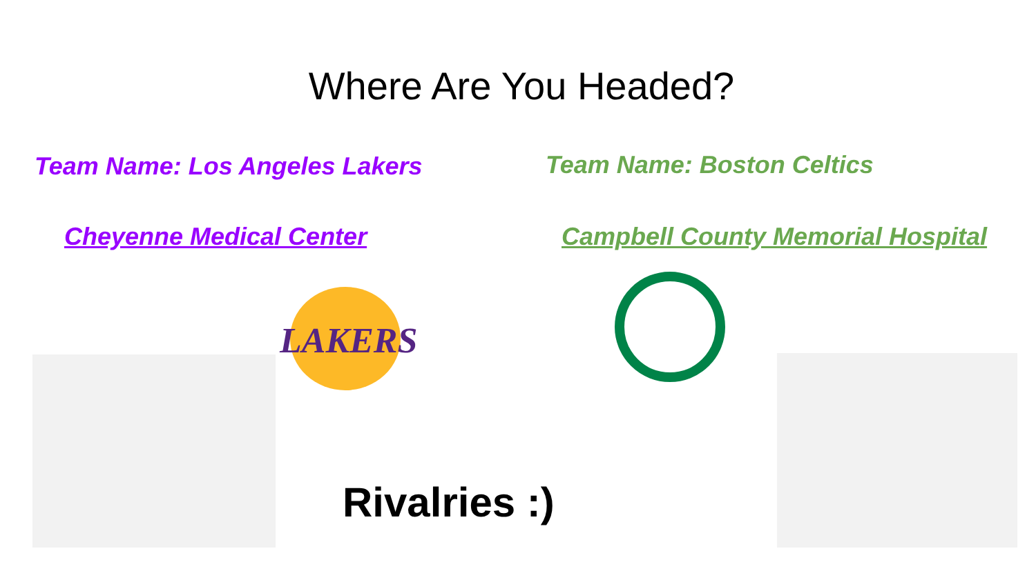Where Are You Headed?
Team Name: Los Angeles Lakers Team Name: Boston Celtics
Cheyenne Medical Center Campbell County Memorial Hospital
LAKERS
Rivalries :)